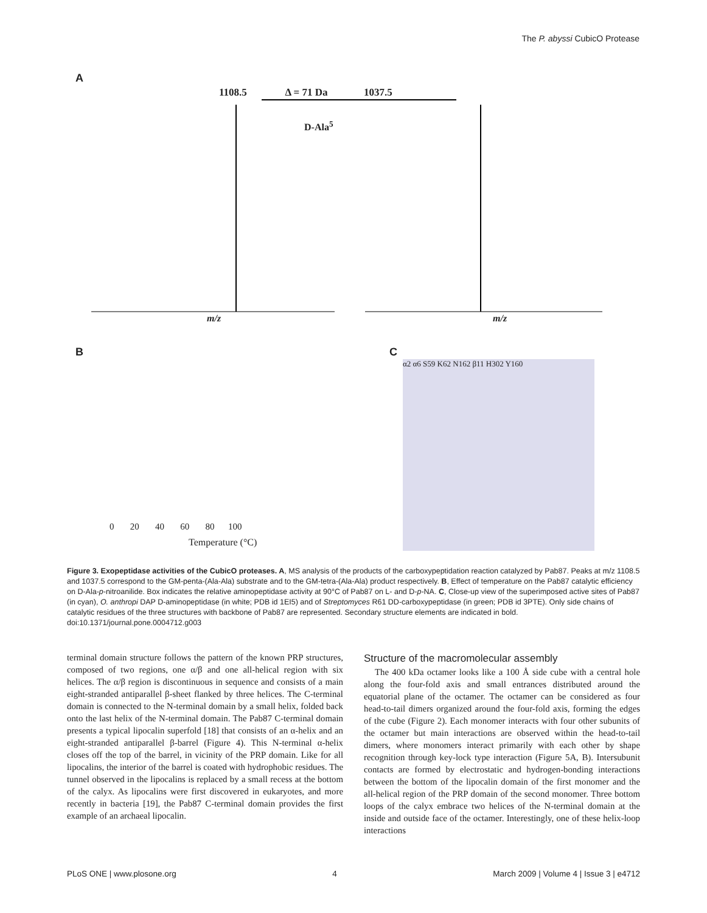The P. abyssi CubicO Protease
A
1108.5 Δ = 71 Da 1037.5
D-Ala<sup>5</sup>
m/z m/z
B C
Temperature (°C)
0 20 40 60 80 100
α2 α6 S59 K62 N162 β11 H302 Y160
Figure 3. Exopeptidase activities of the CubicO proteases. A, MS analysis of the products of the carboxypeptidation reaction catalyzed by Pab87. Peaks at m/z 1108.5 and 1037.5 correspond to the GM-penta-(Ala-Ala) substrate and to the GM-tetra-(Ala-Ala) product respectively. B, Effect of temperature on the Pab87 catalytic efficiency on D-Ala-p-nitroanilide. Box indicates the relative aminopeptidase activity at 90°C of Pab87 on L- and D-p-NA. C, Close-up view of the superimposed active sites of Pab87 (in cyan), O. anthropi DAP D-aminopeptidase (in white; PDB id 1EI5) and of Streptomyces R61 DD-carboxypeptidase (in green; PDB id 3PTE). Only side chains of catalytic residues of the three structures with backbone of Pab87 are represented. Secondary structure elements are indicated in bold.
doi:10.1371/journal.pone.0004712.g003
terminal domain structure follows the pattern of the known PRP structures, composed of two regions, one α/β and one all-helical region with six helices. The α/β region is discontinuous in sequence and consists of a main eight-stranded antiparallel β-sheet flanked by three helices. The C-terminal domain is connected to the N-terminal domain by a small helix, folded back onto the last helix of the N-terminal domain. The Pab87 C-terminal domain presents a typical lipocalin superfold [18] that consists of an α-helix and an eight-stranded antiparallel β-barrel (Figure 4). This N-terminal α-helix closes off the top of the barrel, in vicinity of the PRP domain. Like for all lipocalins, the interior of the barrel is coated with hydrophobic residues. The tunnel observed in the lipocalins is replaced by a small recess at the bottom of the calyx. As lipocalins were first discovered in eukaryotes, and more recently in bacteria [19], the Pab87 C-terminal domain provides the first example of an archaeal lipocalin.
Structure of the macromolecular assembly
The 400 kDa octamer looks like a 100 Å side cube with a central hole along the four-fold axis and small entrances distributed around the equatorial plane of the octamer. The octamer can be considered as four head-to-tail dimers organized around the four-fold axis, forming the edges of the cube (Figure 2). Each monomer interacts with four other subunits of the octamer but main interactions are observed within the head-to-tail dimers, where monomers interact primarily with each other by shape recognition through key-lock type interaction (Figure 5A, B). Intersubunit contacts are formed by electrostatic and hydrogen-bonding interactions between the bottom of the lipocalin domain of the first monomer and the all-helical region of the PRP domain of the second monomer. Three bottom loops of the calyx embrace two helices of the N-terminal domain at the inside and outside face of the octamer. Interestingly, one of these helix-loop interactions
PLoS ONE | www.plosone.org 4 March 2009 | Volume 4 | Issue 3 | e4712